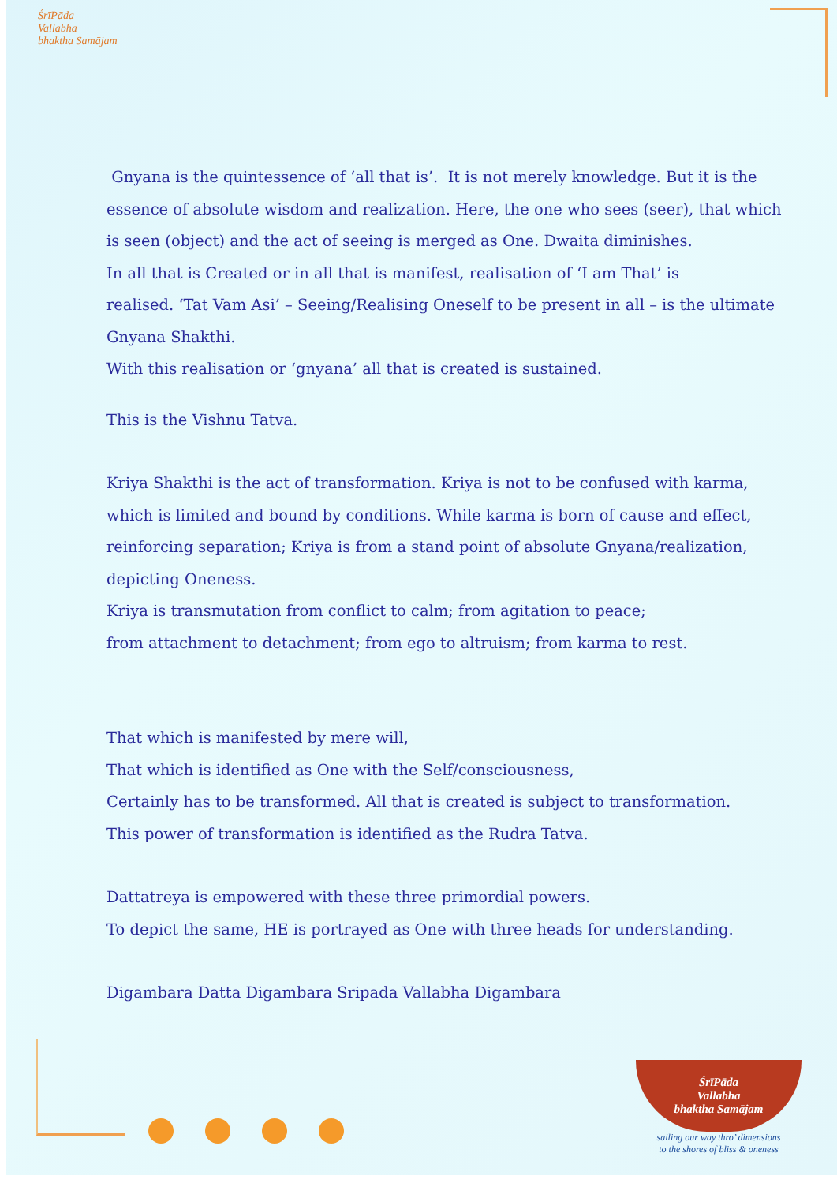ŚrīPāda
Vallabha
bhaktha Samājam
Gnyana is the quintessence of ‘all that is’. It is not merely knowledge. But it is the essence of absolute wisdom and realization. Here, the one who sees (seer), that which is seen (object) and the act of seeing is merged as One. Dwaita diminishes.
In all that is Created or in all that is manifest, realisation of ‘I am That’ is
realised. ‘Tat Vam Asi’ – Seeing/Realising Oneself to be present in all – is the ultimate Gnyana Shakthi.
With this realisation or ‘gnyana’ all that is created is sustained.
This is the Vishnu Tatva.
Kriya Shakthi is the act of transformation. Kriya is not to be confused with karma, which is limited and bound by conditions. While karma is born of cause and effect, reinforcing separation; Kriya is from a stand point of absolute Gnyana/realization, depicting Oneness.
Kriya is transmutation from conflict to calm; from agitation to peace;
from attachment to detachment; from ego to altruism; from karma to rest.
That which is manifested by mere will,
That which is identified as One with the Self/consciousness,
Certainly has to be transformed. All that is created is subject to transformation.
This power of transformation is identified as the Rudra Tatva.
Dattatreya is empowered with these three primordial powers.
To depict the same, HE is portrayed as One with three heads for understanding.
Digambara Datta Digambara Sripada Vallabha Digambara
ŚrīPāda
Vallabha
bhaktha Samājam
sailing our way thro’ dimensions
to the shores of bliss & oneness